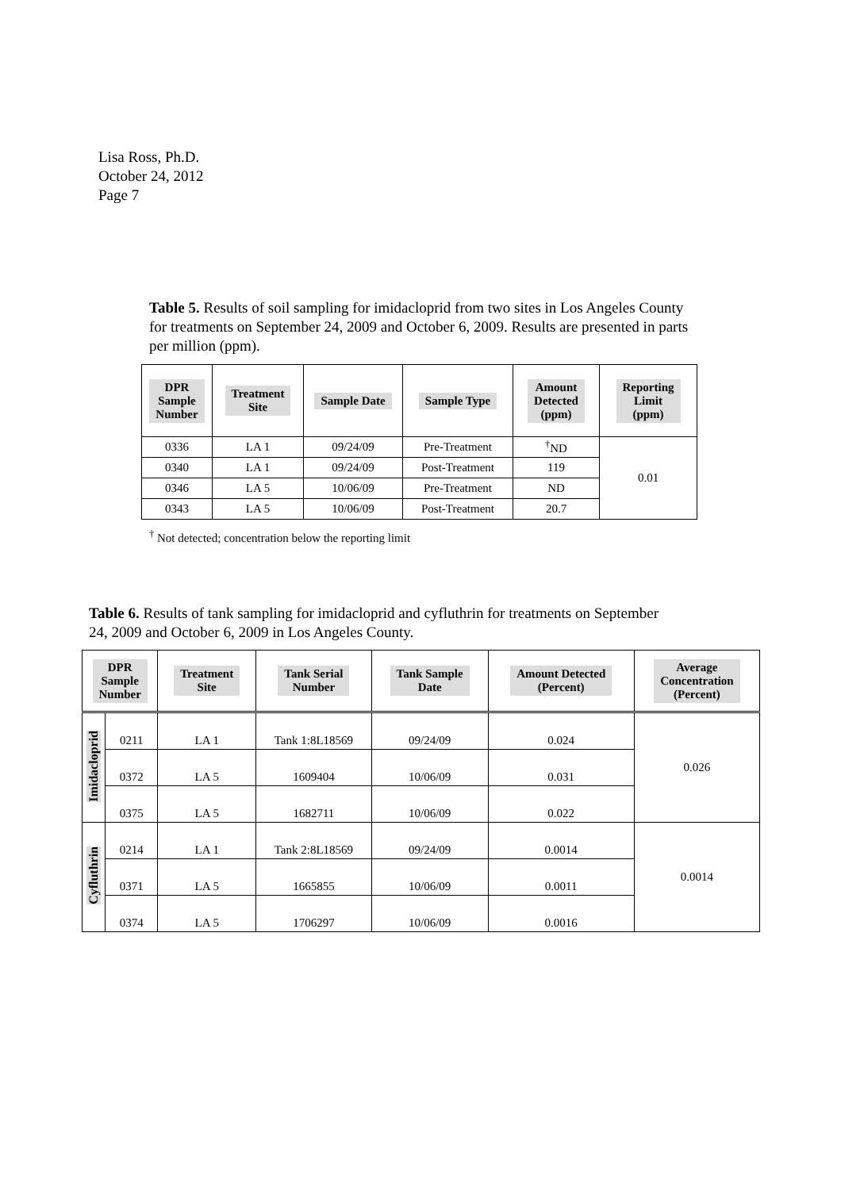Lisa Ross, Ph.D.
October 24, 2012
Page 7
Table 5. Results of soil sampling for imidacloprid from two sites in Los Angeles County for treatments on September 24, 2009 and October 6, 2009. Results are presented in parts per million (ppm).
| DPR Sample Number | Treatment Site | Sample Date | Sample Type | Amount Detected (ppm) | Reporting Limit (ppm) |
| --- | --- | --- | --- | --- | --- |
| 0336 | LA 1 | 09/24/09 | Pre-Treatment | <sup>†</sup> ND | 0.01 |
| 0340 | LA 1 | 09/24/09 | Post-Treatment | 119 | |
| 0346 | LA 5 | 10/06/09 | Pre-Treatment | ND | |
| 0343 | LA 5 | 10/06/09 | Post-Treatment | 20.7 | |
<sup>†</sup> Not detected; concentration below the reporting limit
Table 6. Results of tank sampling for imidacloprid and cyfluthrin for treatments on September 24, 2009 and October 6, 2009 in Los Angeles County.
| DPR Sample Number | | Treatment Site | Tank Serial Number | Tank Sample Date | Amount Detected (Percent) | Average Concentration (Percent) |
| --- | --- | --- | --- | --- | --- | --- |
| Imidacloprid | 0211 | LA 1 | Tank 1:8L18569 | 09/24/09 | 0.024 | 0.026 |
| | 0372 | LA 5 | 1609404 | 10/06/09 | 0.031 | |
| | 0375 | LA 5 | 1682711 | 10/06/09 | 0.022 | |
| Cyfluthrin | 0214 | LA 1 | Tank 2:8L18569 | 09/24/09 | 0.0014 | 0.0014 |
| | 0371 | LA 5 | 1665855 | 10/06/09 | 0.0011 | |
| | 0374 | LA 5 | 1706297 | 10/06/09 | 0.0016 | |